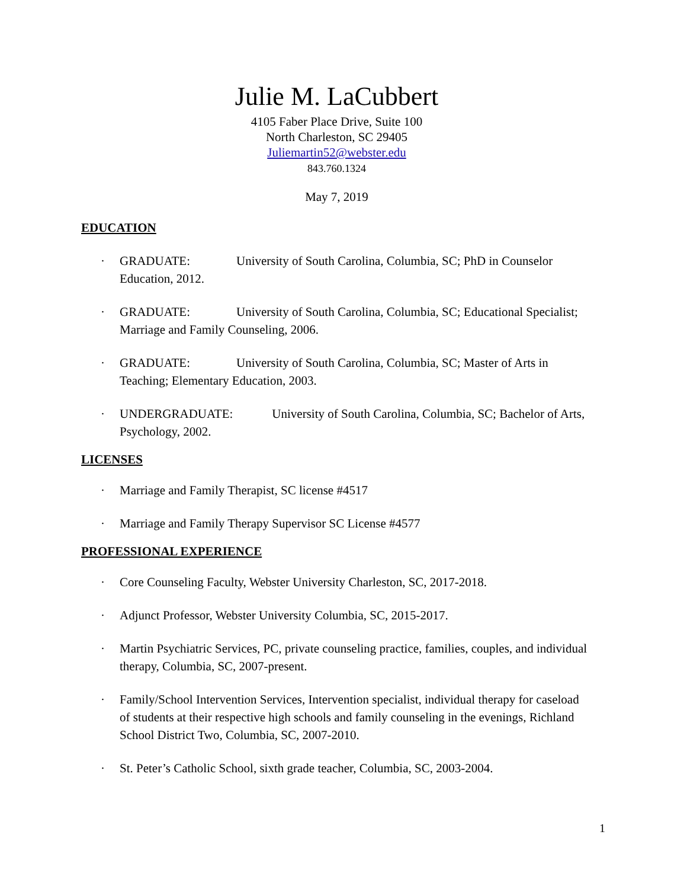Julie M. LaCubbert
4105 Faber Place Drive, Suite 100
North Charleston, SC 29405
Juliemartin52@webster.edu
843.760.1324
May 7, 2019
EDUCATION
· GRADUATE: University of South Carolina, Columbia, SC; PhD in Counselor Education, 2012.
· GRADUATE: University of South Carolina, Columbia, SC; Educational Specialist; Marriage and Family Counseling, 2006.
· GRADUATE: University of South Carolina, Columbia, SC; Master of Arts in Teaching; Elementary Education, 2003.
· UNDERGRADUATE: University of South Carolina, Columbia, SC; Bachelor of Arts, Psychology, 2002.
LICENSES
· Marriage and Family Therapist, SC license #4517
· Marriage and Family Therapy Supervisor SC License #4577
PROFESSIONAL EXPERIENCE
· Core Counseling Faculty, Webster University Charleston, SC, 2017-2018.
· Adjunct Professor, Webster University Columbia, SC, 2015-2017.
· Martin Psychiatric Services, PC, private counseling practice, families, couples, and individual therapy, Columbia, SC, 2007-present.
· Family/School Intervention Services, Intervention specialist, individual therapy for caseload of students at their respective high schools and family counseling in the evenings, Richland School District Two, Columbia, SC, 2007-2010.
· St. Peter’s Catholic School, sixth grade teacher, Columbia, SC, 2003-2004.
1